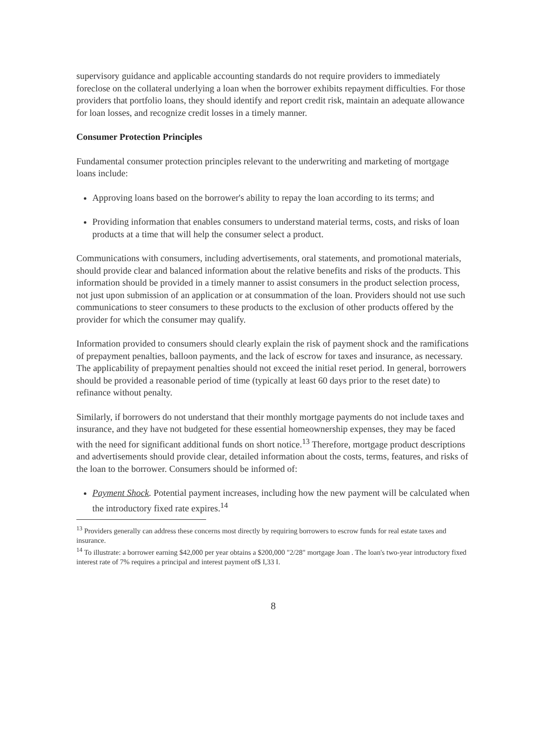supervisory guidance and applicable accounting standards do not require providers to immediately foreclose on the collateral underlying a loan when the borrower exhibits repayment difficulties. For those providers that portfolio loans, they should identify and report credit risk, maintain an adequate allowance for loan losses, and recognize credit losses in a timely manner.
Consumer Protection Principles
Fundamental consumer protection principles relevant to the underwriting and marketing of mortgage loans include:
Approving loans based on the borrower's ability to repay the loan according to its terms; and
Providing information that enables consumers to understand material terms, costs, and risks of loan products at a time that will help the consumer select a product.
Communications with consumers, including advertisements, oral statements, and promotional materials, should provide clear and balanced information about the relative benefits and risks of the products. This information should be provided in a timely manner to assist consumers in the product selection process, not just upon submission of an application or at consummation of the loan. Providers should not use such communications to steer consumers to these products to the exclusion of other products offered by the provider for which the consumer may qualify.
Information provided to consumers should clearly explain the risk of payment shock and the ramifications of prepayment penalties, balloon payments, and the lack of escrow for taxes and insurance, as necessary. The applicability of prepayment penalties should not exceed the initial reset period. In general, borrowers should be provided a reasonable period of time (typically at least 60 days prior to the reset date) to refinance without penalty.
Similarly, if borrowers do not understand that their monthly mortgage payments do not include taxes and insurance, and they have not budgeted for these essential homeownership expenses, they may be faced with the need for significant additional funds on short notice.<sup>13</sup> Therefore, mortgage product descriptions and advertisements should provide clear, detailed information about the costs, terms, features, and risks of the loan to the borrower. Consumers should be informed of:
Payment Shock. Potential payment increases, including how the new payment will be calculated when the introductory fixed rate expires.<sup>14</sup>
<sup>13</sup> Providers generally can address these concerns most directly by requiring borrowers to escrow funds for real estate taxes and insurance.
<sup>14</sup> To illustrate: a borrower earning $42,000 per year obtains a $200,000 "2/28" mortgage Joan . The loan's two-year introductory fixed interest rate of 7% requires a principal and interest payment of$ I,33 I.
8